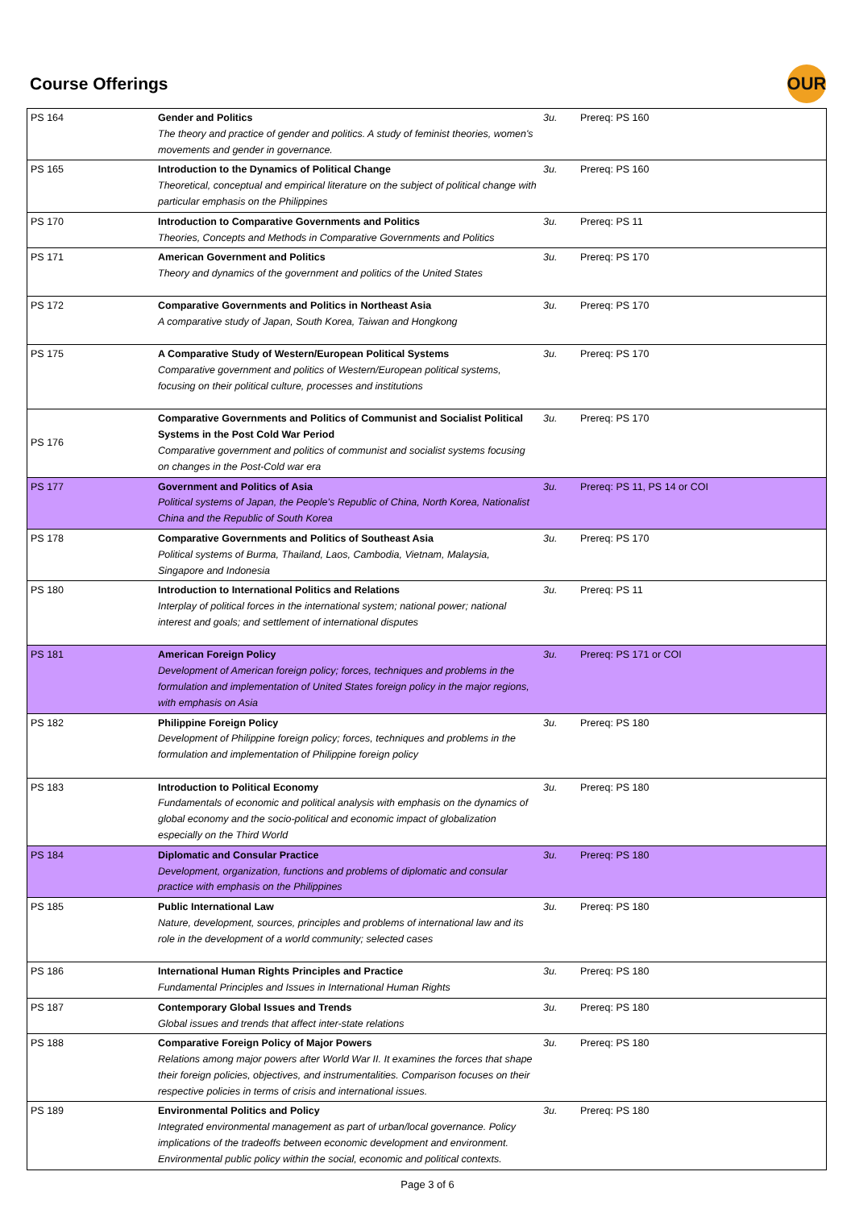Course Offerings
OUR
| PS 164 | Gender and Politics The theory and practice of gender and politics. A study of feminist theories, women's movements and gender in governance. | 3u. | Prereq: PS 160 |
| PS 165 | Introduction to the Dynamics of Political Change Theoretical, conceptual and empirical literature on the subject of political change with particular emphasis on the Philippines | 3u. | Prereq: PS 160 |
| PS 170 | Introduction to Comparative Governments and Politics Theories, Concepts and Methods in Comparative Governments and Politics | 3u. | Prereq: PS 11 |
| PS 171 | American Government and Politics Theory and dynamics of the government and politics of the United States | 3u. | Prereq: PS 170 |
| PS 172 | Comparative Governments and Politics in Northeast Asia A comparative study of Japan, South Korea, Taiwan and Hongkong | 3u. | Prereq: PS 170 |
| PS 175 | A Comparative Study of Western/European Political Systems Comparative government and politics of Western/European political systems, focusing on their political culture, processes and institutions | 3u. | Prereq: PS 170 |
| PS 176 | Comparative Governments and Politics of Communist and Socialist Political Systems in the Post Cold War Period Comparative government and politics of communist and socialist systems focusing on changes in the Post-Cold war era | 3u. | Prereq: PS 170 |
| PS 177 | Government and Politics of Asia Political systems of Japan, the People's Republic of China, North Korea, Nationalist China and the Republic of South Korea | 3u. | Prereq: PS 11, PS 14 or COI |
| PS 178 | Comparative Governments and Politics of Southeast Asia Political systems of Burma, Thailand, Laos, Cambodia, Vietnam, Malaysia, Singapore and Indonesia | 3u. | Prereq: PS 170 |
| PS 180 | Introduction to International Politics and Relations Interplay of political forces in the international system; national power; national interest and goals; and settlement of international disputes | 3u. | Prereq: PS 11 |
| PS 181 | American Foreign Policy Development of American foreign policy; forces, techniques and problems in the formulation and implementation of United States foreign policy in the major regions, with emphasis on Asia | 3u. | Prereq: PS 171 or COI |
| PS 182 | Philippine Foreign Policy Development of Philippine foreign policy; forces, techniques and problems in the formulation and implementation of Philippine foreign policy | 3u. | Prereq: PS 180 |
| PS 183 | Introduction to Political Economy Fundamentals of economic and political analysis with emphasis on the dynamics of global economy and the socio-political and economic impact of globalization especially on the Third World | 3u. | Prereq: PS 180 |
| PS 184 | Diplomatic and Consular Practice Development, organization, functions and problems of diplomatic and consular practice with emphasis on the Philippines | 3u. | Prereq: PS 180 |
| PS 185 | Public International Law Nature, development, sources, principles and problems of international law and its role in the development of a world community; selected cases | 3u. | Prereq: PS 180 |
| PS 186 | International Human Rights Principles and Practice Fundamental Principles and Issues in International Human Rights | 3u. | Prereq: PS 180 |
| PS 187 | Contemporary Global Issues and Trends Global issues and trends that affect inter-state relations | 3u. | Prereq: PS 180 |
| PS 188 | Comparative Foreign Policy of Major Powers Relations among major powers after World War II. It examines the forces that shape their foreign policies, objectives, and instrumentalities. Comparison focuses on their respective policies in terms of crisis and international issues. | 3u. | Prereq: PS 180 |
| PS 189 | Environmental Politics and Policy Integrated environmental management as part of urban/local governance. Policy implications of the tradeoffs between economic development and environment. Environmental public policy within the social, economic and political contexts. | 3u. | Prereq: PS 180 |
Page 3 of 6